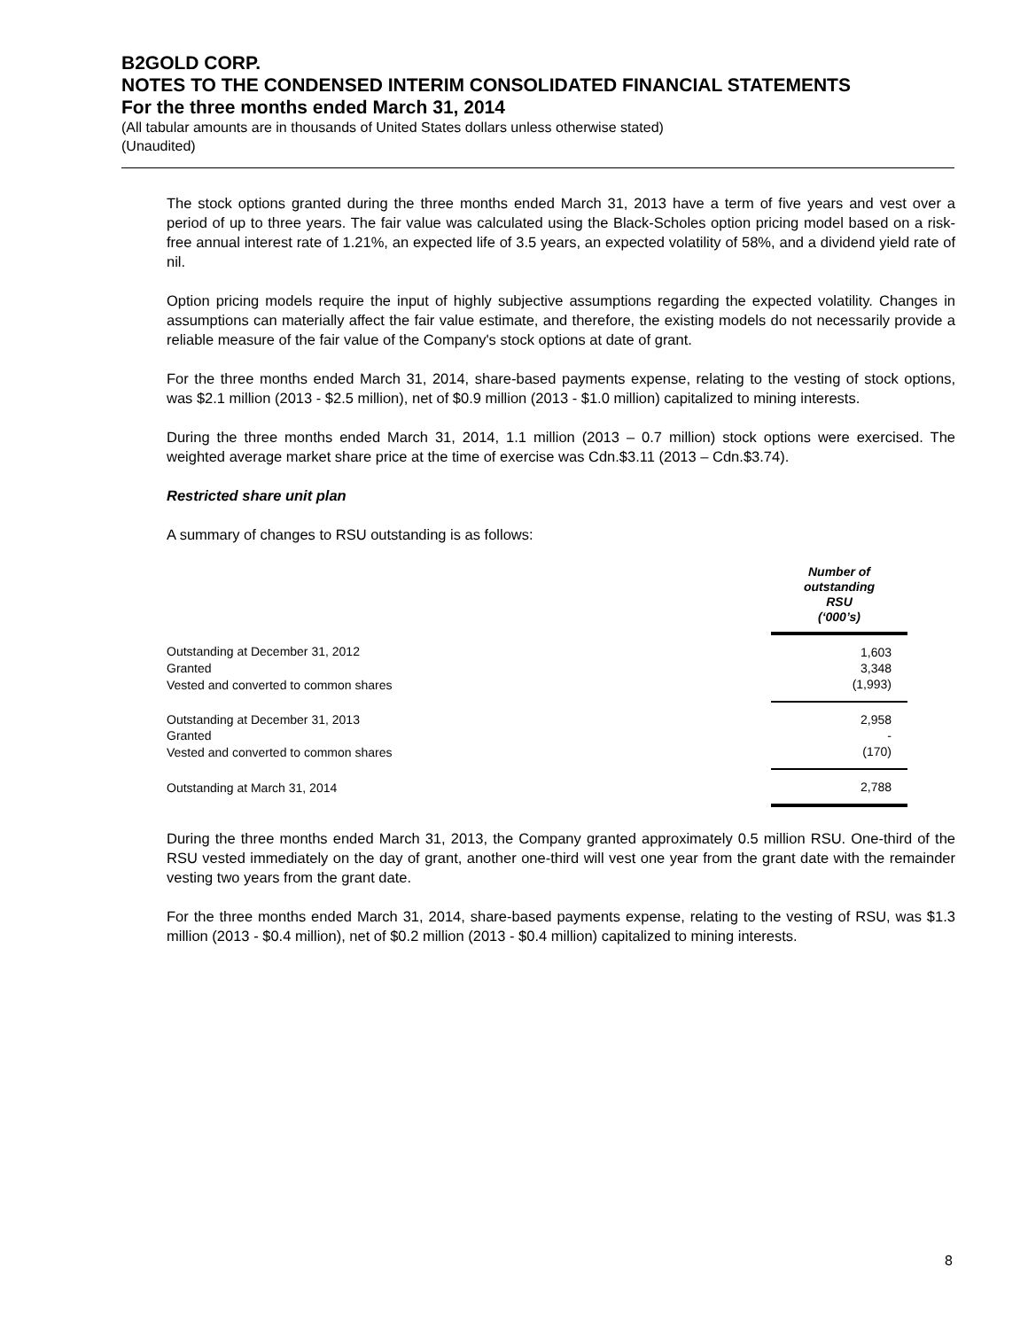B2GOLD CORP.
NOTES TO THE CONDENSED INTERIM CONSOLIDATED FINANCIAL STATEMENTS
For the three months ended March 31, 2014
(All tabular amounts are in thousands of United States dollars unless otherwise stated)
(Unaudited)
The stock options granted during the three months ended March 31, 2013 have a term of five years and vest over a period of up to three years. The fair value was calculated using the Black-Scholes option pricing model based on a risk-free annual interest rate of 1.21%, an expected life of 3.5 years, an expected volatility of 58%, and a dividend yield rate of nil.
Option pricing models require the input of highly subjective assumptions regarding the expected volatility. Changes in assumptions can materially affect the fair value estimate, and therefore, the existing models do not necessarily provide a reliable measure of the fair value of the Company's stock options at date of grant.
For the three months ended March 31, 2014, share-based payments expense, relating to the vesting of stock options, was $2.1 million (2013 - $2.5 million), net of $0.9 million (2013 - $1.0 million) capitalized to mining interests.
During the three months ended March 31, 2014, 1.1 million (2013 – 0.7 million) stock options were exercised. The weighted average market share price at the time of exercise was Cdn.$3.11 (2013 – Cdn.$3.74).
Restricted share unit plan
A summary of changes to RSU outstanding is as follows:
| | Number of outstanding RSU (‘000’s) |
| Outstanding at December 31, 2012 | 1,603 |
| Granted | 3,348 |
| Vested and converted to common shares | (1,993) |
| Outstanding at December 31, 2013 | 2,958 |
| Granted | - |
| Vested and converted to common shares | (170) |
| Outstanding at March 31, 2014 | 2,788 |
During the three months ended March 31, 2013, the Company granted approximately 0.5 million RSU. One-third of the RSU vested immediately on the day of grant, another one-third will vest one year from the grant date with the remainder vesting two years from the grant date.
For the three months ended March 31, 2014, share-based payments expense, relating to the vesting of RSU, was $1.3 million (2013 - $0.4 million), net of $0.2 million (2013 - $0.4 million) capitalized to mining interests.
8